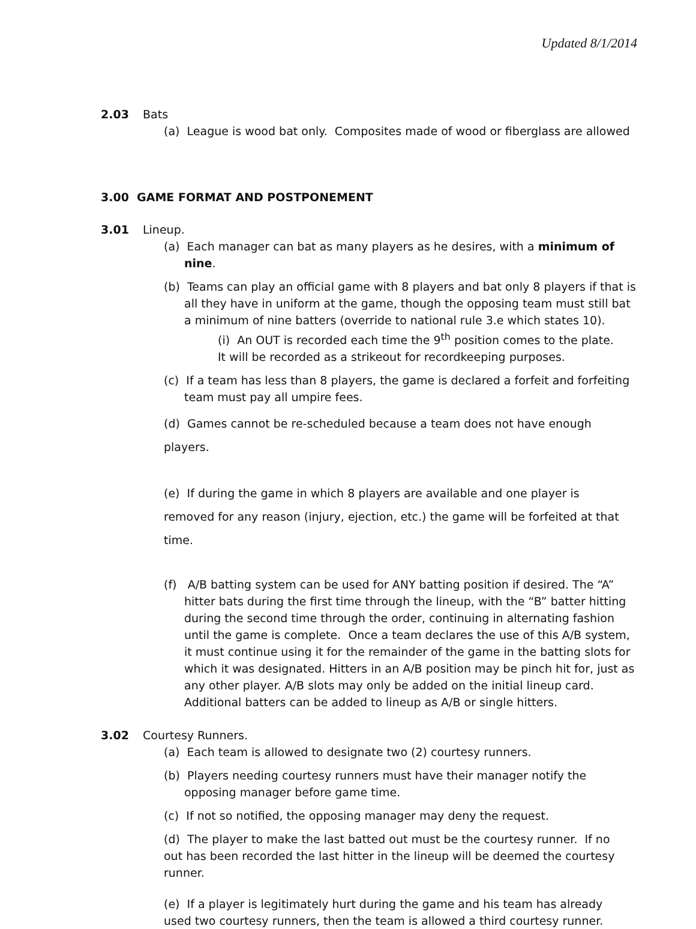Updated 8/1/2014
2.03 Bats
(a) League is wood bat only. Composites made of wood or fiberglass are allowed
3.00 GAME FORMAT AND POSTPONEMENT
3.01 Lineup.
(a) Each manager can bat as many players as he desires, with a minimum of nine.
(b) Teams can play an official game with 8 players and bat only 8 players if that is all they have in uniform at the game, though the opposing team must still bat a minimum of nine batters (override to national rule 3.e which states 10).
(i) An OUT is recorded each time the 9<sup>th</sup> position comes to the plate.
It will be recorded as a strikeout for recordkeeping purposes.
(c) If a team has less than 8 players, the game is declared a forfeit and forfeiting team must pay all umpire fees.
(d) Games cannot be re-scheduled because a team does not have enough players.
(e) If during the game in which 8 players are available and one player is removed for any reason (injury, ejection, etc.) the game will be forfeited at that time.
(f) A/B batting system can be used for ANY batting position if desired. The “A” hitter bats during the first time through the lineup, with the “B” batter hitting during the second time through the order, continuing in alternating fashion until the game is complete. Once a team declares the use of this A/B system, it must continue using it for the remainder of the game in the batting slots for which it was designated. Hitters in an A/B position may be pinch hit for, just as any other player. A/B slots may only be added on the initial lineup card. Additional batters can be added to lineup as A/B or single hitters.
3.02 Courtesy Runners.
(a) Each team is allowed to designate two (2) courtesy runners.
(b) Players needing courtesy runners must have their manager notify the opposing manager before game time.
(c) If not so notified, the opposing manager may deny the request.
(d) The player to make the last batted out must be the courtesy runner. If no out has been recorded the last hitter in the lineup will be deemed the courtesy runner.
(e) If a player is legitimately hurt during the game and his team has already used two courtesy runners, then the team is allowed a third courtesy runner.